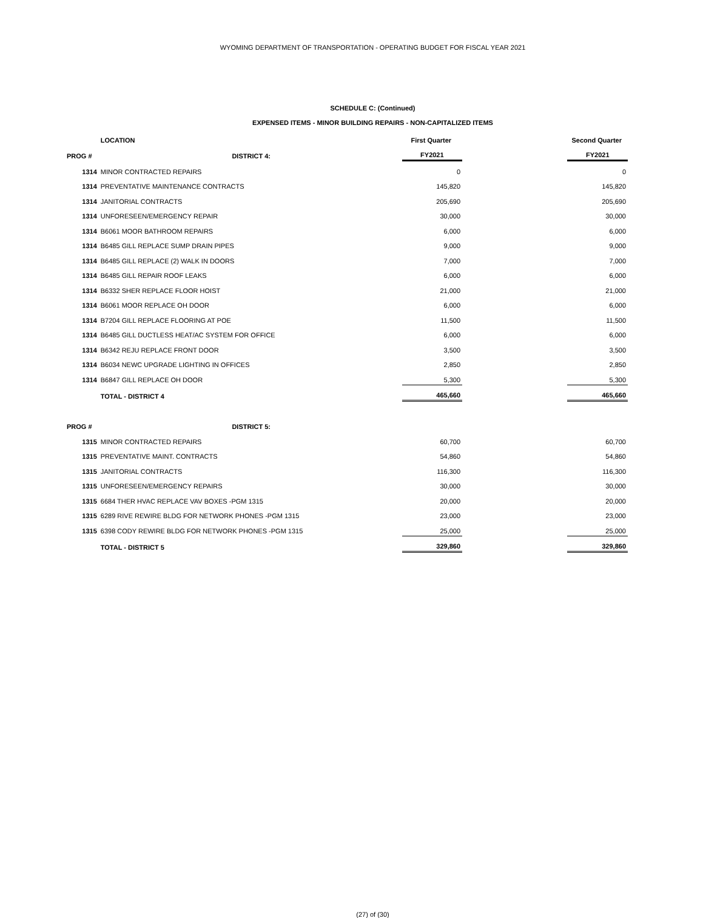WYOMING DEPARTMENT OF TRANSPORTATION - OPERATING BUDGET FOR FISCAL YEAR 2021
SCHEDULE C: (Continued)
EXPENSED ITEMS - MINOR BUILDING REPAIRS - NON-CAPITALIZED ITEMS
| | LOCATION | First Quarter | | Second Quarter |
| --- | --- | --- | --- | --- |
| PROG # | DISTRICT 4: | FY2021 | | FY2021 |
| 1314 | MINOR CONTRACTED REPAIRS | 0 | | 0 |
| 1314 | PREVENTATIVE MAINTENANCE CONTRACTS | 145,820 | | 145,820 |
| 1314 | JANITORIAL CONTRACTS | 205,690 | | 205,690 |
| 1314 | UNFORESEEN/EMERGENCY REPAIR | 30,000 | | 30,000 |
| 1314 | B6061 MOOR BATHROOM REPAIRS | 6,000 | | 6,000 |
| 1314 | B6485 GILL REPLACE SUMP DRAIN PIPES | 9,000 | | 9,000 |
| 1314 | B6485 GILL REPLACE (2) WALK IN DOORS | 7,000 | | 7,000 |
| 1314 | B6485 GILL REPAIR ROOF LEAKS | 6,000 | | 6,000 |
| 1314 | B6332 SHER REPLACE FLOOR HOIST | 21,000 | | 21,000 |
| 1314 | B6061 MOOR REPLACE OH DOOR | 6,000 | | 6,000 |
| 1314 | B7204 GILL REPLACE FLOORING AT POE | 11,500 | | 11,500 |
| 1314 | B6485 GILL DUCTLESS HEAT/AC SYSTEM FOR OFFICE | 6,000 | | 6,000 |
| 1314 | B6342 REJU REPLACE FRONT DOOR | 3,500 | | 3,500 |
| 1314 | B6034 NEWC UPGRADE LIGHTING IN OFFICES | 2,850 | | 2,850 |
| 1314 | B6847 GILL REPLACE OH DOOR | 5,300 | | 5,300 |
| | TOTAL - DISTRICT 4 | 465,660 | | 465,660 |
| PROG # | DISTRICT 5: | | | |
| 1315 | MINOR CONTRACTED REPAIRS | 60,700 | | 60,700 |
| 1315 | PREVENTATIVE MAINT. CONTRACTS | 54,860 | | 54,860 |
| 1315 | JANITORIAL CONTRACTS | 116,300 | | 116,300 |
| 1315 | UNFORESEEN/EMERGENCY REPAIRS | 30,000 | | 30,000 |
| 1315 | 6684 THER HVAC REPLACE VAV BOXES -PGM 1315 | 20,000 | | 20,000 |
| 1315 | 6289 RIVE REWIRE BLDG FOR NETWORK PHONES -PGM 1315 | 23,000 | | 23,000 |
| 1315 | 6398 CODY REWIRE BLDG FOR NETWORK PHONES -PGM 1315 | 25,000 | | 25,000 |
| | TOTAL - DISTRICT 5 | 329,860 | | 329,860 |
(27) of (30)